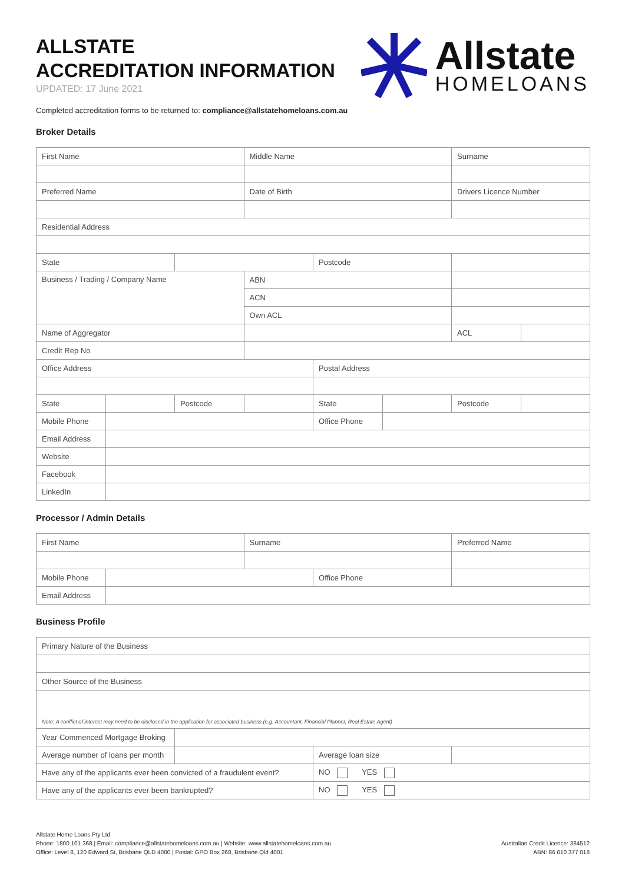ALLSTATE
ACCREDITATION INFORMATION
UPDATED: 17 June 2021
Allstate
HOMELOANS
Completed accreditation forms to be returned to: compliance@allstatehomeloans.com.au
Broker Details
| First Name | | | Middle Name | | | Surname | |
| Preferred Name | | | Date of Birth | | | Drivers Licence Number | |
| Residential Address | | | | | | | |
| State | | | | Postcode | | | |
| Business / Trading / Company Name | | | ABN | | | | |
| | | | ACN | | | | |
| | | | Own ACL | | | | |
| Name of Aggregator | | | | | | ACL | |
| Credit Rep No | | | | | | | |
| Office Address | | | | Postal Address | | | |
| State | | Postcode | | State | | Postcode | |
| Mobile Phone | | | | Office Phone | | | |
| Email Address | | | | | | | |
| Website | | | | | | | |
| Facebook | | | | | | | |
| LinkedIn | | | | | | | |
Processor / Admin Details
| First Name | | Surname | | Preferred Name |
| Mobile Phone | | | Office Phone | |
| Email Address | | | | |
Business Profile
| Primary Nature of the Business | | | |
| Other Source of the Business | | | |
| Note: A conflict of interest may need to be disclosed in the application for associated business (e.g. Accountant, Financial Planner, Real Estate Agent) | | | |
| Year Commenced Mortgage Broking | | | |
| Average number of loans per month | | Average loan size | |
| Have any of the applicants ever been convicted of a fraudulent event? | | NO YES | |
| Have any of the applicants ever been bankrupted? | | NO YES | |
Allstate Home Loans Pty Ltd
Phone: 1800 101 368 | Email: compliance@allstatehomeloans.com.au | Website: www.allstatehomeloans.com.au
Office: Level 8, 120 Edward St, Brisbane QLD 4000 | Postal: GPO Box 268, Brisbane Qld 4001
Australian Credit Licence: 384512
ABN: 86 010 377 018